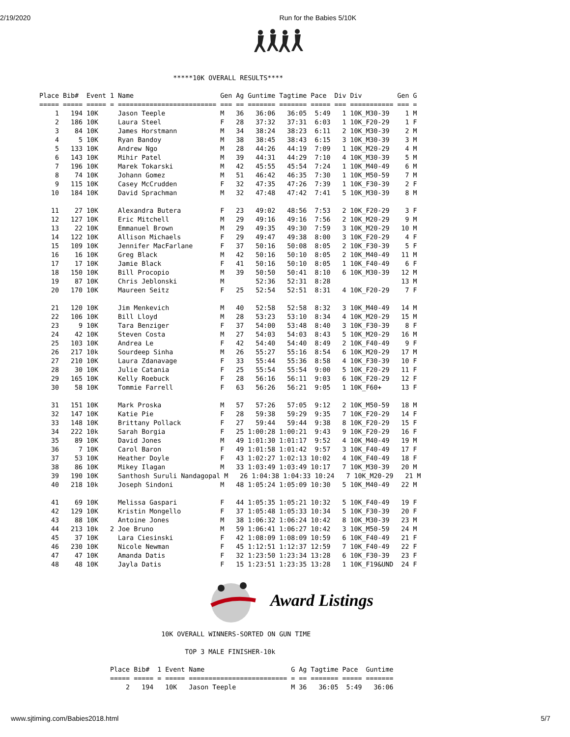2/19/2020 Run for the Babies 5/10K
                                  *****10K OVERALL RESULTS****

Place Bib#  Event 1 Name                      Gen Ag Guntime Tagtime Pace  Div Div         Gen G
===== ===== ===== = ========================= === == ======= ======= ===== === =========== === =
    1   194 10K     Jason Teeple              M   36   36:06   36:05  5:49   1 10K_M30-39    1 M
    2   186 10K     Laura Steel               F   28   37:32   37:31  6:03   1 10K_F20-29    1 F
    3    84 10K     James Horstmann           M   34   38:24   38:23  6:11   2 10K_M30-39    2 M
    4     5 10K     Ryan Bandoy               M   38   38:45   38:43  6:15   3 10K_M30-39    3 M
    5   133 10K     Andrew Ngo                M   28   44:26   44:19  7:09   1 10K_M20-29    4 M
    6   143 10K     Mihir Patel               M   39   44:31   44:29  7:10   4 10K_M30-39    5 M
    7   196 10K     Marek Tokarski            M   42   45:55   45:54  7:24   1 10K_M40-49    6 M
    8    74 10K     Johann Gomez              M   51   46:42   46:35  7:30   1 10K_M50-59    7 M
    9   115 10K     Casey McCrudden           F   32   47:35   47:26  7:39   1 10K_F30-39    2 F
   10   184 10K     David Sprachman           M   32   47:48   47:42  7:41   5 10K_M30-39    8 M

   11    27 10K     Alexandra Butera          F   23   49:02   48:56  7:53   2 10K_F20-29    3 F
   12   127 10K     Eric Mitchell             M   29   49:16   49:16  7:56   2 10K_M20-29    9 M
   13    22 10K     Emmanuel Brown            M   29   49:35   49:30  7:59   3 10K_M20-29   10 M
   14   122 10K     Allison Michaels          F   29   49:47   49:38  8:00   3 10K_F20-29    4 F
   15   109 10K     Jennifer MacFarlane       F   37   50:16   50:08  8:05   2 10K_F30-39    5 F
   16    16 10K     Greg Black                M   42   50:16   50:10  8:05   2 10K_M40-49   11 M
   17    17 10K     Jamie Black               F   41   50:16   50:10  8:05   1 10K_F40-49    6 F
   18   150 10K     Bill Procopio             M   39   50:50   50:41  8:10   6 10K_M30-39   12 M
   19    87 10K     Chris Jeblonski           M        52:36   52:31  8:28                  13 M
   20   170 10K     Maureen Seitz             F   25   52:54   52:51  8:31   4 10K_F20-29    7 F

   21   120 10K     Jim Menkevich             M   40   52:58   52:58  8:32   3 10K_M40-49   14 M
   22   106 10K     Bill Lloyd                M   28   53:23   53:10  8:34   4 10K_M20-29   15 M
   23     9 10K     Tara Benziger             F   37   54:00   53:48  8:40   3 10K_F30-39    8 F
   24    42 10K     Steven Costa              M   27   54:03   54:03  8:43   5 10K_M20-29   16 M
   25   103 10K     Andrea Le                 F   42   54:40   54:40  8:49   2 10K_F40-49    9 F
   26   217 10k     Sourdeep Sinha            M   26   55:27   55:16  8:54   6 10K_M20-29   17 M
   27   210 10K     Laura Zdanavage           F   33   55:44   55:36  8:58   4 10K_F30-39   10 F
   28    30 10K     Julie Catania             F   25   55:54   55:54  9:00   5 10K_F20-29   11 F
   29   165 10K     Kelly Roebuck             F   28   56:16   56:11  9:03   6 10K_F20-29   12 F
   30    58 10K     Tommie Farrell            F   63   56:26   56:21  9:05   1 10K_F60+     13 F

   31   151 10K     Mark Proska               M   57   57:26   57:05  9:12   2 10K_M50-59   18 M
   32   147 10K     Katie Pie                 F   28   59:38   59:29  9:35   7 10K_F20-29   14 F
   33   148 10K     Brittany Pollack          F   27   59:44   59:44  9:38   8 10K_F20-29   15 F
   34   222 10k     Sarah Borgia              F   25 1:00:28 1:00:21  9:43   9 10K_F20-29   16 F
   35    89 10K     David Jones               M   49 1:01:30 1:01:17  9:52   4 10K_M40-49   19 M
   36     7 10K     Carol Baron               F   49 1:01:58 1:01:42  9:57   3 10K_F40-49   17 F
   37    53 10K     Heather Doyle             F   43 1:02:27 1:02:13 10:02   4 10K_F40-49   18 F
   38    86 10K     Mikey Ilagan              M   33 1:03:49 1:03:49 10:17   7 10K_M30-39   20 M
   39   190 10K     Santhosh Suruli Nandagopal M   26 1:04:38 1:04:33 10:24   7 10K_M20-29   21 M
   40   218 10k     Joseph Sindoni            M   48 1:05:24 1:05:09 10:30   5 10K_M40-49   22 M

   41    69 10K     Melissa Gaspari           F   44 1:05:35 1:05:21 10:32   5 10K_F40-49   19 F
   42   129 10K     Kristin Mongello          F   37 1:05:48 1:05:33 10:34   5 10K_F30-39   20 F
   43    88 10K     Antoine Jones             M   38 1:06:32 1:06:24 10:42   8 10K_M30-39   23 M
   44   213 10k   2 Joe Bruno                 M   59 1:06:41 1:06:27 10:42   3 10K_M50-59   24 M
   45    37 10K     Lara Ciesinski            F   42 1:08:09 1:08:09 10:59   6 10K_F40-49   21 F
   46   230 10K     Nicole Newman             F   45 1:12:51 1:12:37 12:59   7 10K_F40-49   22 F
   47    47 10K     Amanda Datis              F   32 1:23:50 1:23:34 13:28   6 10K_F30-39   23 F
   48    48 10K     Jayla Datis               F   15 1:23:51 1:23:35 13:28   1 10K_F19&UND  24 F
Award Listings
                               10K OVERALL WINNERS-SORTED ON GUN TIME

                                     TOP 3 MALE FINISHER-10k

                  Place Bib#  1 Event Name                      G Ag Tagtime Pace  Guntime
                  ===== ===== = ===== ========================= = == ======= ===== =======
                      2   194   10K   Jason Teeple              M 36   36:05  5:49   36:06
www.sjtiming.com/Babies2018.html 5/7